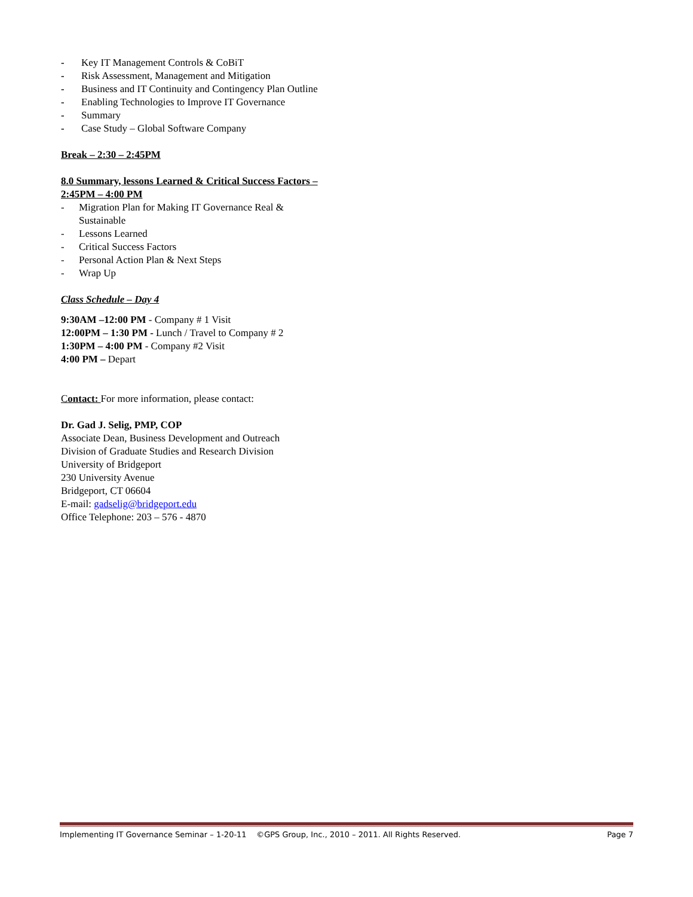- Key IT Management Controls & CoBiT
- Risk Assessment, Management and Mitigation
- Business and IT Continuity and Contingency Plan Outline
- Enabling Technologies to Improve IT Governance
- Summary
- Case Study – Global Software Company
Break – 2:30 – 2:45PM
8.0 Summary, lessons Learned & Critical Success Factors – 2:45PM – 4:00 PM
- Migration Plan for Making IT Governance Real & Sustainable
- Lessons Learned
- Critical Success Factors
- Personal Action Plan & Next Steps
- Wrap Up
Class Schedule – Day 4
9:30AM –12:00 PM - Company # 1 Visit
12:00PM – 1:30 PM - Lunch / Travel to Company # 2
1:30PM – 4:00 PM - Company #2 Visit
4:00 PM – Depart
Contact: For more information, please contact:
Dr. Gad J. Selig, PMP, COP
Associate Dean, Business Development and Outreach
Division of Graduate Studies and Research Division
University of Bridgeport
230 University Avenue
Bridgeport, CT 06604
E-mail: gadselig@bridgeport.edu
Office Telephone: 203 – 576 - 4870
Implementing IT Governance Seminar – 1-20-11 ©GPS Group, Inc., 2010 – 2011. All Rights Reserved. Page 7